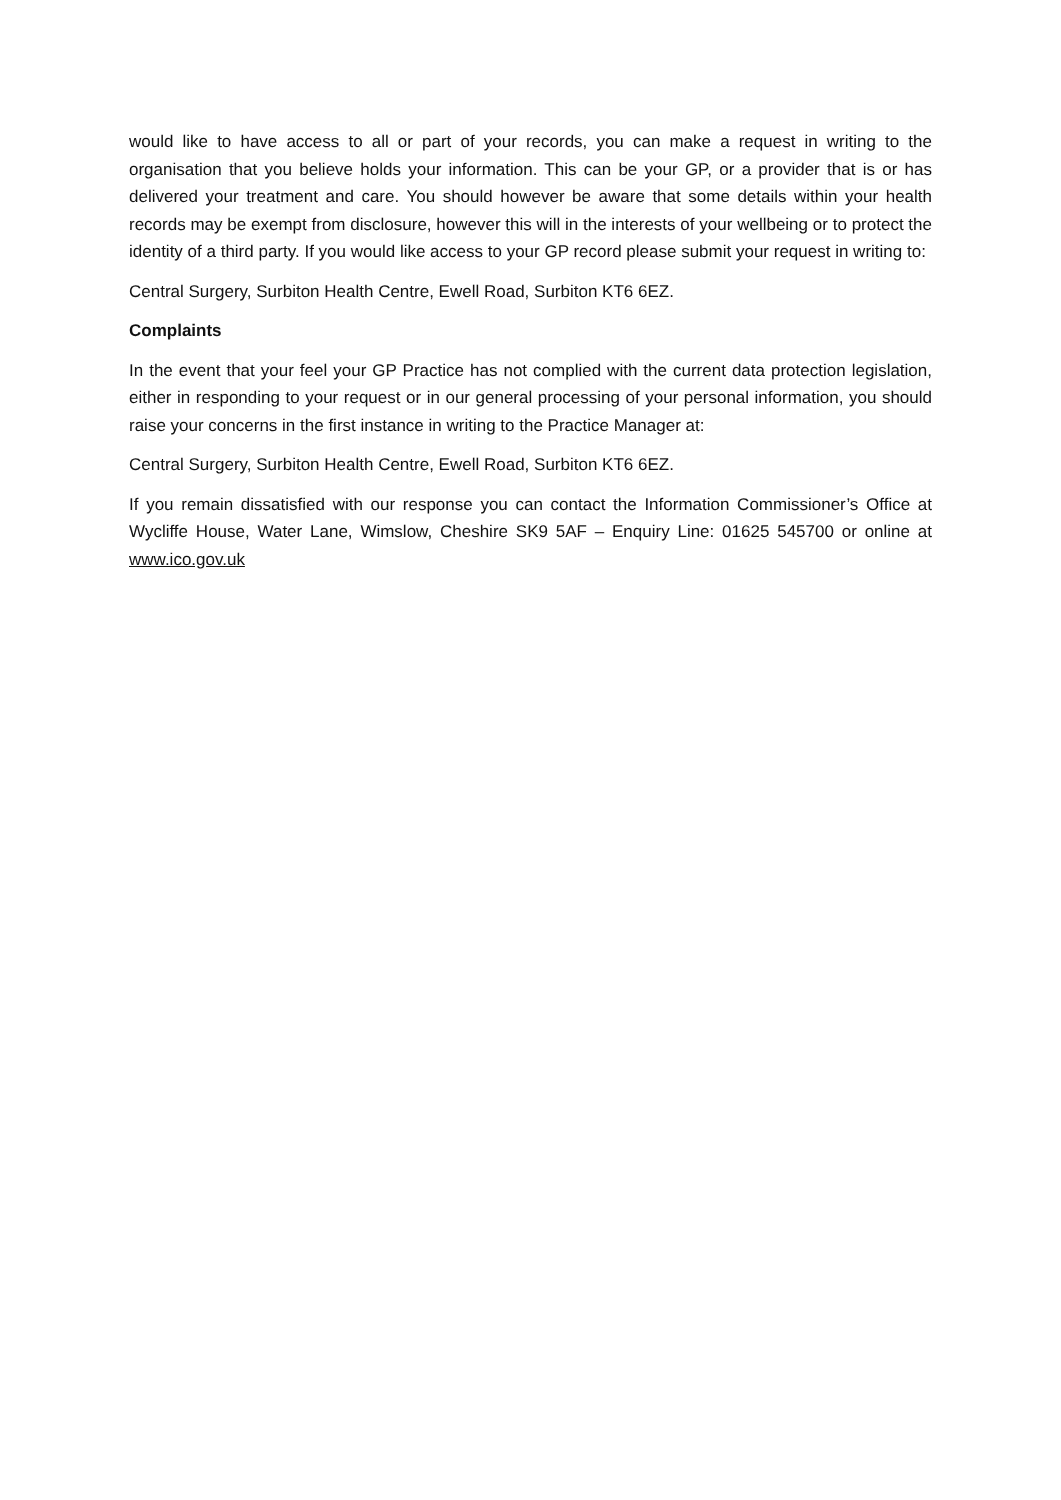would like to have access to all or part of your records, you can make a request in writing to the organisation that you believe holds your information. This can be your GP, or a provider that is or has delivered your treatment and care. You should however be aware that some details within your health records may be exempt from disclosure, however this will in the interests of your wellbeing or to protect the identity of a third party. If you would like access to your GP record please submit your request in writing to:
Central Surgery, Surbiton Health Centre, Ewell Road, Surbiton KT6 6EZ.
Complaints
In the event that your feel your GP Practice has not complied with the current data protection legislation, either in responding to your request or in our general processing of your personal information, you should raise your concerns in the first instance in writing to the Practice Manager at:
Central Surgery, Surbiton Health Centre, Ewell Road, Surbiton KT6 6EZ.
If you remain dissatisfied with our response you can contact the Information Commissioner’s Office at Wycliffe House, Water Lane, Wimslow, Cheshire SK9 5AF – Enquiry Line: 01625 545700 or online at www.ico.gov.uk